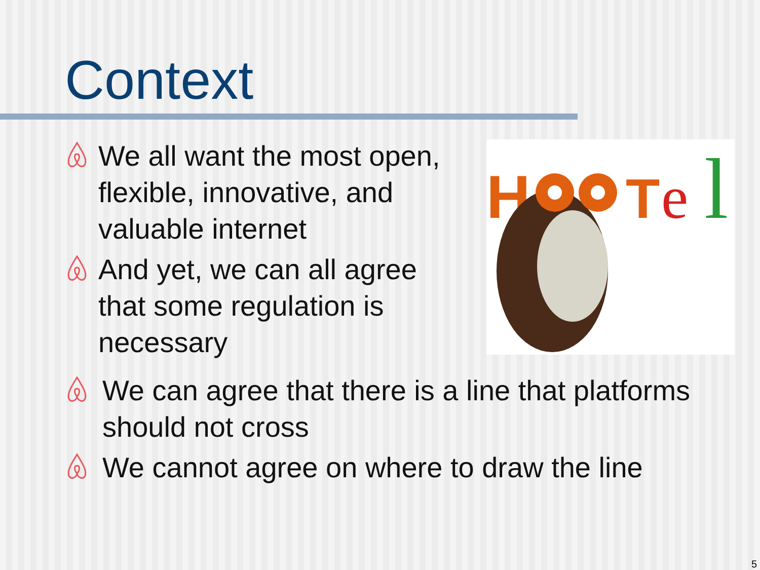Context
We all want the most open, flexible, innovative, and valuable internet
And yet, we can all agree that some regulation is necessary
H
T
e
l
We can agree that there is a line that platforms should not cross
We cannot agree on where to draw the line
5